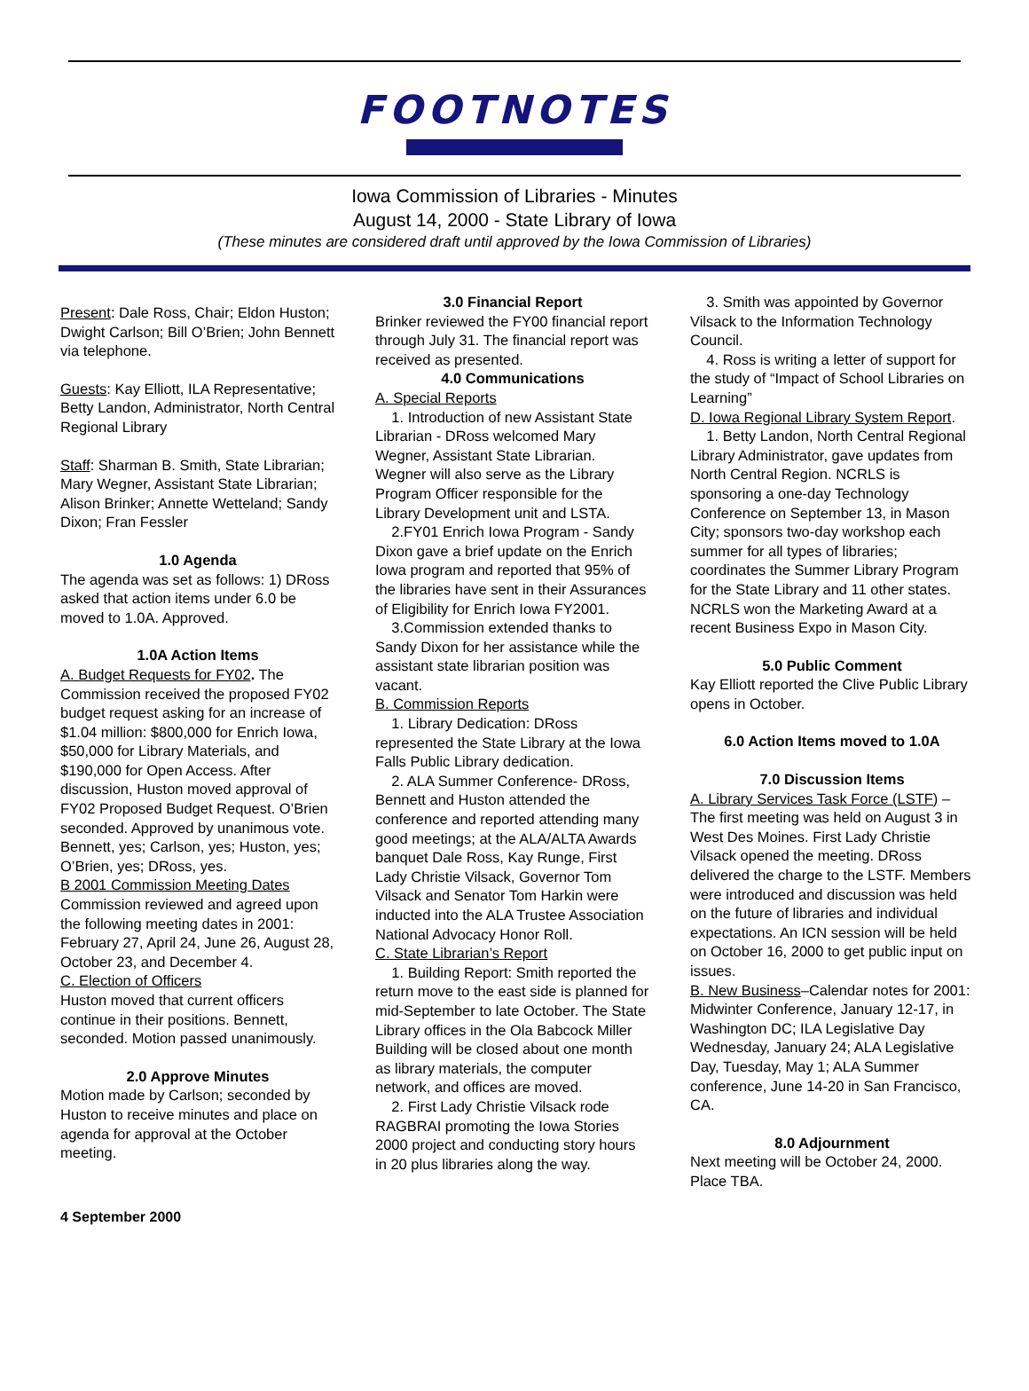FOOTNOTES
Iowa Commission of Libraries - Minutes
August 14, 2000 - State Library of Iowa
(These minutes are considered draft until approved by the Iowa Commission of Libraries)
Present: Dale Ross, Chair; Eldon Huston; Dwight Carlson; Bill O’Brien; John Bennett via telephone.
Guests: Kay Elliott, ILA Representative; Betty Landon, Administrator, North Central Regional Library
Staff: Sharman B. Smith, State Librarian; Mary Wegner, Assistant State Librarian; Alison Brinker; Annette Wetteland; Sandy Dixon; Fran Fessler
1.0 Agenda
The agenda was set as follows: 1) DRoss asked that action items under 6.0 be moved to 1.0A. Approved.
1.0A Action Items
A. Budget Requests for FY02. The Commission received the proposed FY02 budget request asking for an increase of $1.04 million: $800,000 for Enrich Iowa, $50,000 for Library Materials, and $190,000 for Open Access. After discussion, Huston moved approval of FY02 Proposed Budget Request. O’Brien seconded. Approved by unanimous vote. Bennett, yes; Carlson, yes; Huston, yes; O’Brien, yes; DRoss, yes.
B 2001 Commission Meeting Dates
Commission reviewed and agreed upon the following meeting dates in 2001: February 27, April 24, June 26, August 28, October 23, and December 4.
C. Election of Officers
Huston moved that current officers continue in their positions. Bennett, seconded. Motion passed unanimously.
2.0 Approve Minutes
Motion made by Carlson; seconded by Huston to receive minutes and place on agenda for approval at the October meeting.
3.0 Financial Report
Brinker reviewed the FY00 financial report through July 31. The financial report was received as presented.
4.0 Communications
A. Special Reports
1. Introduction of new Assistant State Librarian - DRoss welcomed Mary Wegner, Assistant State Librarian. Wegner will also serve as the Library Program Officer responsible for the Library Development unit and LSTA.
2.FY01 Enrich Iowa Program - Sandy Dixon gave a brief update on the Enrich Iowa program and reported that 95% of the libraries have sent in their Assurances of Eligibility for Enrich Iowa FY2001.
3.Commission extended thanks to Sandy Dixon for her assistance while the assistant state librarian position was vacant.
B. Commission Reports
1. Library Dedication: DRoss represented the State Library at the Iowa Falls Public Library dedication.
2. ALA Summer Conference- DRoss, Bennett and Huston attended the conference and reported attending many good meetings; at the ALA/ALTA Awards banquet Dale Ross, Kay Runge, First Lady Christie Vilsack, Governor Tom Vilsack and Senator Tom Harkin were inducted into the ALA Trustee Association National Advocacy Honor Roll.
C. State Librarian’s Report
1. Building Report: Smith reported the return move to the east side is planned for mid-September to late October. The State Library offices in the Ola Babcock Miller Building will be closed about one month as library materials, the computer network, and offices are moved.
2. First Lady Christie Vilsack rode RAGBRAI promoting the Iowa Stories 2000 project and conducting story hours in 20 plus libraries along the way.
3. Smith was appointed by Governor Vilsack to the Information Technology Council.
4. Ross is writing a letter of support for the study of “Impact of School Libraries on Learning”
D. Iowa Regional Library System Report.
1. Betty Landon, North Central Regional Library Administrator, gave updates from North Central Region. NCRLS is sponsoring a one-day Technology Conference on September 13, in Mason City; sponsors two-day workshop each summer for all types of libraries; coordinates the Summer Library Program for the State Library and 11 other states. NCRLS won the Marketing Award at a recent Business Expo in Mason City.
5.0 Public Comment
Kay Elliott reported the Clive Public Library opens in October.
6.0 Action Items moved to 1.0A
7.0 Discussion Items
A. Library Services Task Force (LSTF) –The first meeting was held on August 3 in West Des Moines. First Lady Christie Vilsack opened the meeting. DRoss delivered the charge to the LSTF. Members were introduced and discussion was held on the future of libraries and individual expectations. An ICN session will be held on October 16, 2000 to get public input on issues.
B. New Business–Calendar notes for 2001: Midwinter Conference, January 12-17, in Washington DC; ILA Legislative Day Wednesday, January 24; ALA Legislative Day, Tuesday, May 1; ALA Summer conference, June 14-20 in San Francisco, CA.
8.0 Adjournment
Next meeting will be October 24, 2000. Place TBA.
4 September 2000